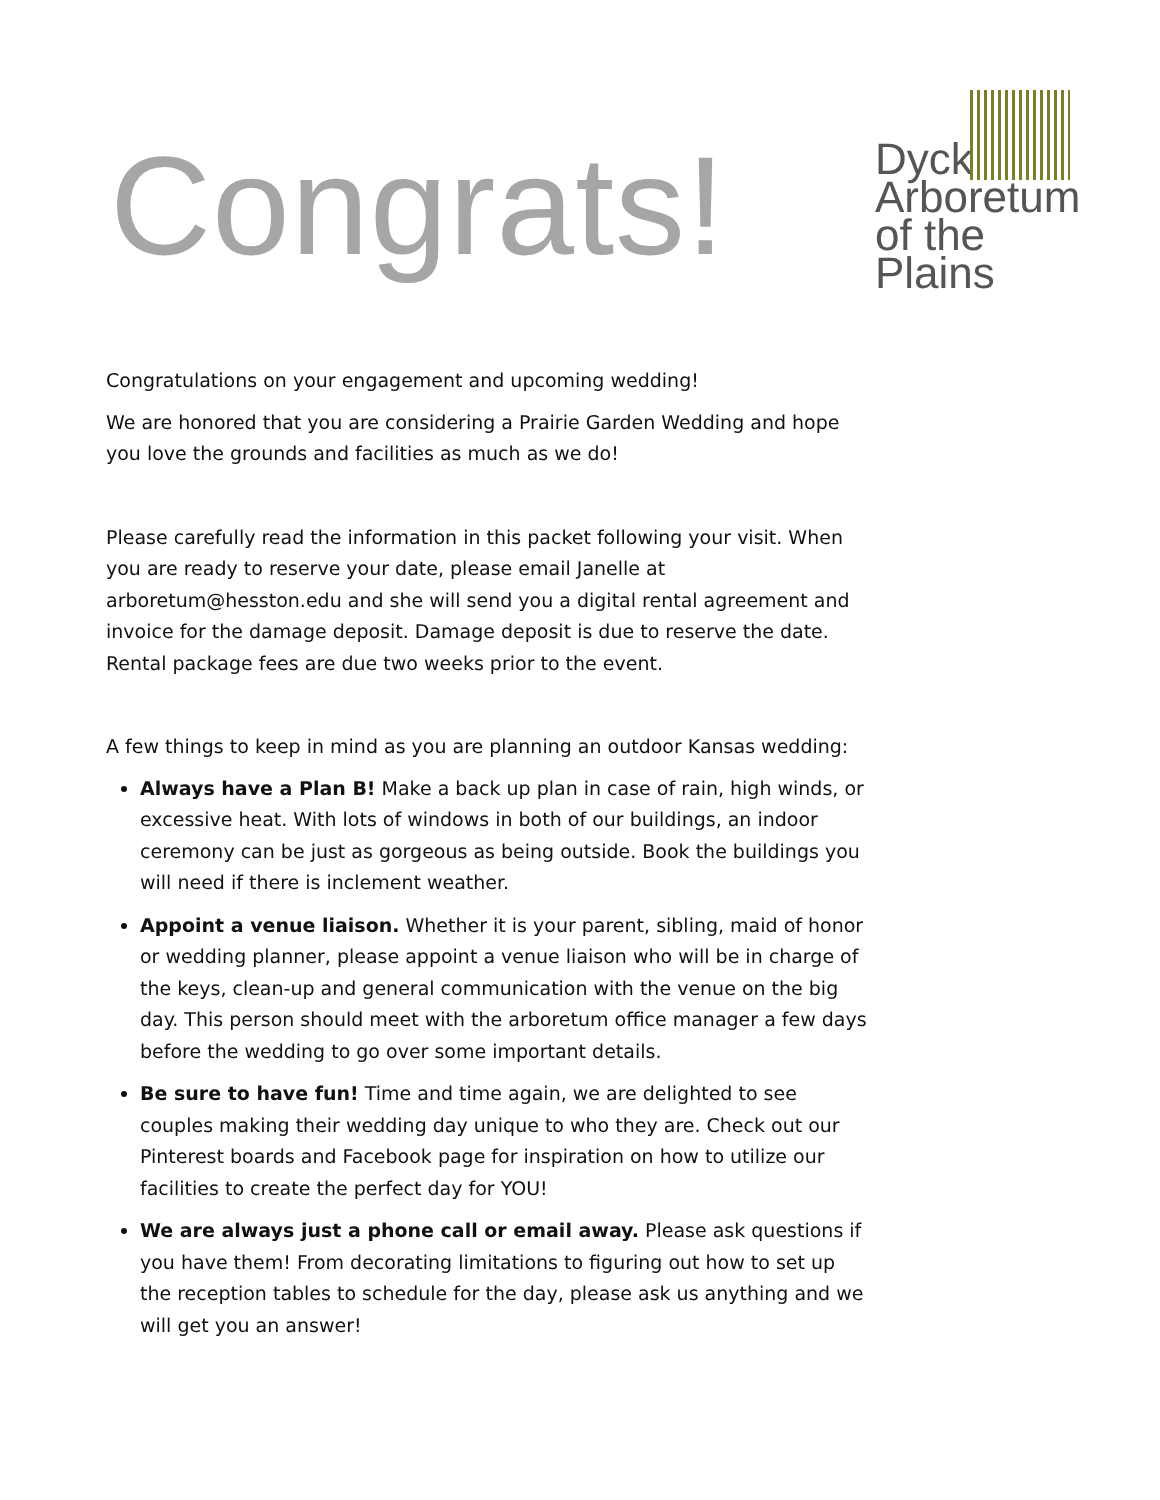Congrats!
Dyck
Arboretum
of the Plains
Congratulations on your engagement and upcoming wedding!
We are honored that you are considering a Prairie Garden Wedding and hope you love the grounds and facilities as much as we do!
Please carefully read the information in this packet following your visit. When you are ready to reserve your date, please email Janelle at arboretum@hesston.edu and she will send you a digital rental agreement and invoice for the damage deposit. Damage deposit is due to reserve the date. Rental package fees are due two weeks prior to the event.
A few things to keep in mind as you are planning an outdoor Kansas wedding:
Always have a Plan B! Make a back up plan in case of rain, high winds, or excessive heat. With lots of windows in both of our buildings, an indoor ceremony can be just as gorgeous as being outside. Book the buildings you will need if there is inclement weather.
Appoint a venue liaison. Whether it is your parent, sibling, maid of honor or wedding planner, please appoint a venue liaison who will be in charge of the keys, clean-up and general communication with the venue on the big day. This person should meet with the arboretum office manager a few days before the wedding to go over some important details.
Be sure to have fun! Time and time again, we are delighted to see couples making their wedding day unique to who they are. Check out our Pinterest boards and Facebook page for inspiration on how to utilize our facilities to create the perfect day for YOU!
We are always just a phone call or email away. Please ask questions if you have them! From decorating limitations to figuring out how to set up the reception tables to schedule for the day, please ask us anything and we will get you an answer!